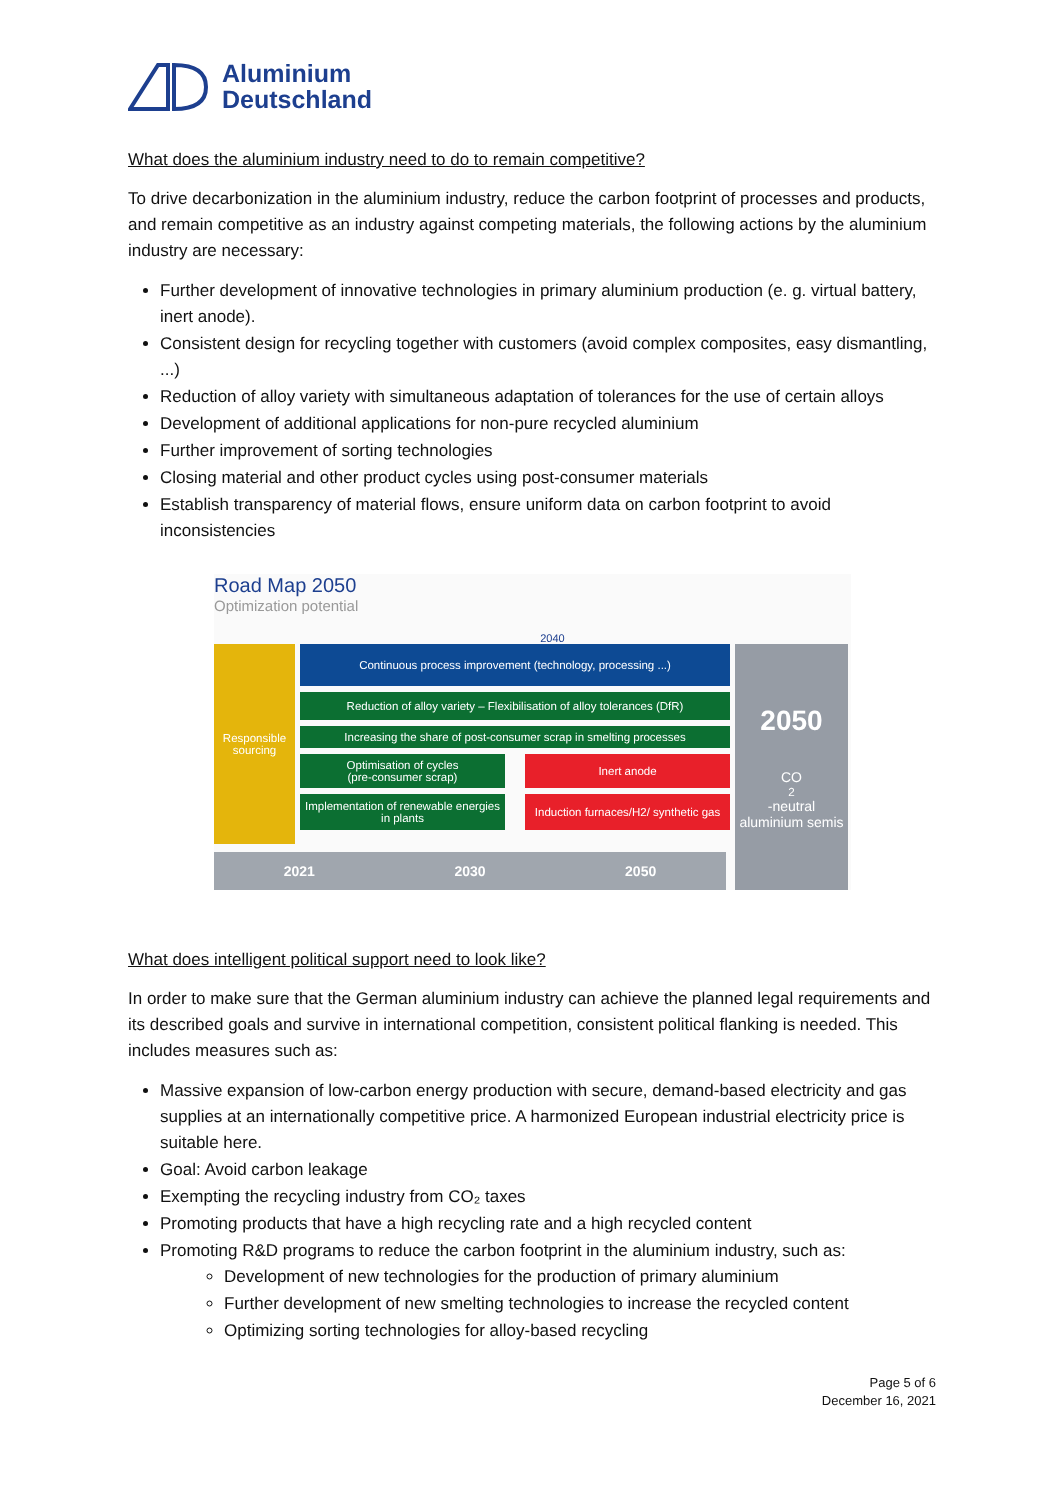Aluminium
Deutschland
What does the aluminium industry need to do to remain competitive?
To drive decarbonization in the aluminium industry, reduce the carbon footprint of processes and products, and remain competitive as an industry against competing materials, the following actions by the aluminium industry are necessary:
Further development of innovative technologies in primary aluminium production (e. g. virtual battery, inert anode).
Consistent design for recycling together with customers (avoid complex composites, easy dismantling, ...)
Reduction of alloy variety with simultaneous adaptation of tolerances for the use of certain alloys
Development of additional applications for non-pure recycled aluminium
Further improvement of sorting technologies
Closing material and other product cycles using post-consumer materials
Establish transparency of material flows, ensure uniform data on carbon footprint to avoid inconsistencies
Road Map 2050
Optimization potential
2040
Responsible sourcing
Continuous process improvement (technology, processing ...)
Reduction of alloy variety – Flexibilisation of alloy tolerances (DfR)
Increasing the share of post-consumer scrap in smelting processes
Optimisation of cycles
(pre-consumer scrap)
Inert anode
Implementation of renewable energies in plants
Induction furnaces/H2/ synthetic gas
2050
CO<sub>2</sub>-neutral aluminium semis
2021 2030 2050
What does intelligent political support need to look like?
In order to make sure that the German aluminium industry can achieve the planned legal requirements and its described goals and survive in international competition, consistent political flanking is needed. This includes measures such as:
Massive expansion of low-carbon energy production with secure, demand-based electricity and gas supplies at an internationally competitive price. A harmonized European industrial electricity price is suitable here.
Goal: Avoid carbon leakage
Exempting the recycling industry from CO₂ taxes
Promoting products that have a high recycling rate and a high recycled content
Promoting R&D programs to reduce the carbon footprint in the aluminium industry, such as:
Development of new technologies for the production of primary aluminium
Further development of new smelting technologies to increase the recycled content
Optimizing sorting technologies for alloy-based recycling
Page 5 of 6
December 16, 2021